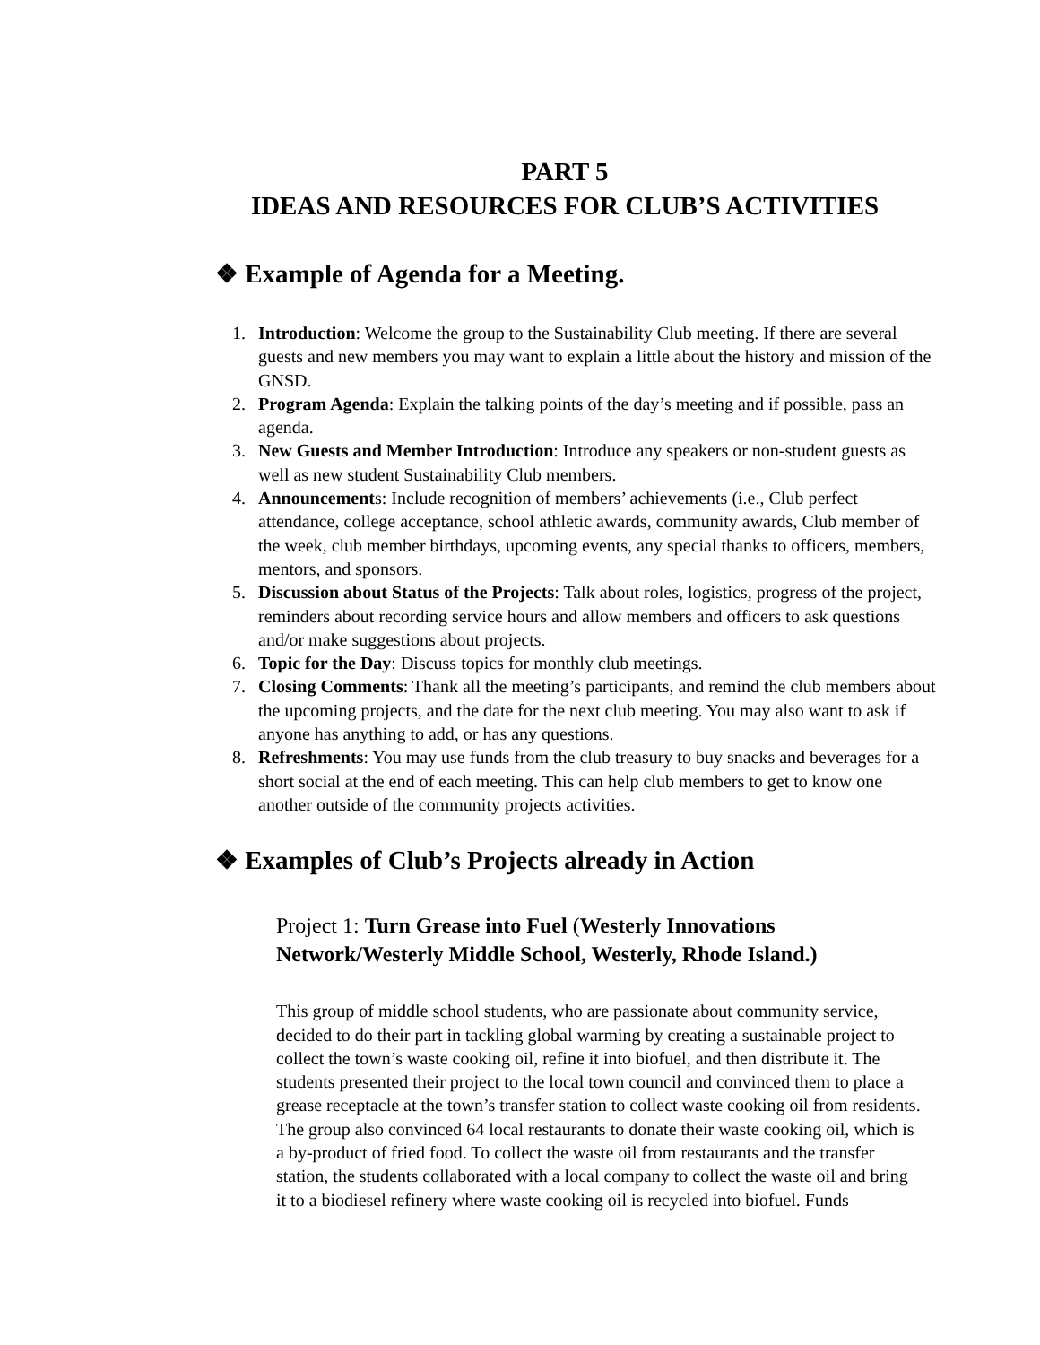PART 5
IDEAS AND RESOURCES FOR CLUB’S ACTIVITIES
❖ Example of Agenda for a Meeting.
1. Introduction: Welcome the group to the Sustainability Club meeting. If there are several guests and new members you may want to explain a little about the history and mission of the GNSD.
2. Program Agenda: Explain the talking points of the day’s meeting and if possible, pass an agenda.
3. New Guests and Member Introduction: Introduce any speakers or non-student guests as well as new student Sustainability Club members.
4. Announcements: Include recognition of members’ achievements (i.e., Club perfect attendance, college acceptance, school athletic awards, community awards, Club member of the week, club member birthdays, upcoming events, any special thanks to officers, members, mentors, and sponsors.
5. Discussion about Status of the Projects: Talk about roles, logistics, progress of the project, reminders about recording service hours and allow members and officers to ask questions and/or make suggestions about projects.
6. Topic for the Day: Discuss topics for monthly club meetings.
7. Closing Comments: Thank all the meeting’s participants, and remind the club members about the upcoming projects, and the date for the next club meeting. You may also want to ask if anyone has anything to add, or has any questions.
8. Refreshments: You may use funds from the club treasury to buy snacks and beverages for a short social at the end of each meeting. This can help club members to get to know one another outside of the community projects activities.
❖ Examples of Club’s Projects already in Action
Project 1: Turn Grease into Fuel (Westerly Innovations Network/Westerly Middle School, Westerly, Rhode Island.)
This group of middle school students, who are passionate about community service, decided to do their part in tackling global warming by creating a sustainable project to collect the town’s waste cooking oil, refine it into biofuel, and then distribute it. The students presented their project to the local town council and convinced them to place a grease receptacle at the town’s transfer station to collect waste cooking oil from residents. The group also convinced 64 local restaurants to donate their waste cooking oil, which is a by-product of fried food. To collect the waste oil from restaurants and the transfer station, the students collaborated with a local company to collect the waste oil and bring it to a biodiesel refinery where waste cooking oil is recycled into biofuel. Funds